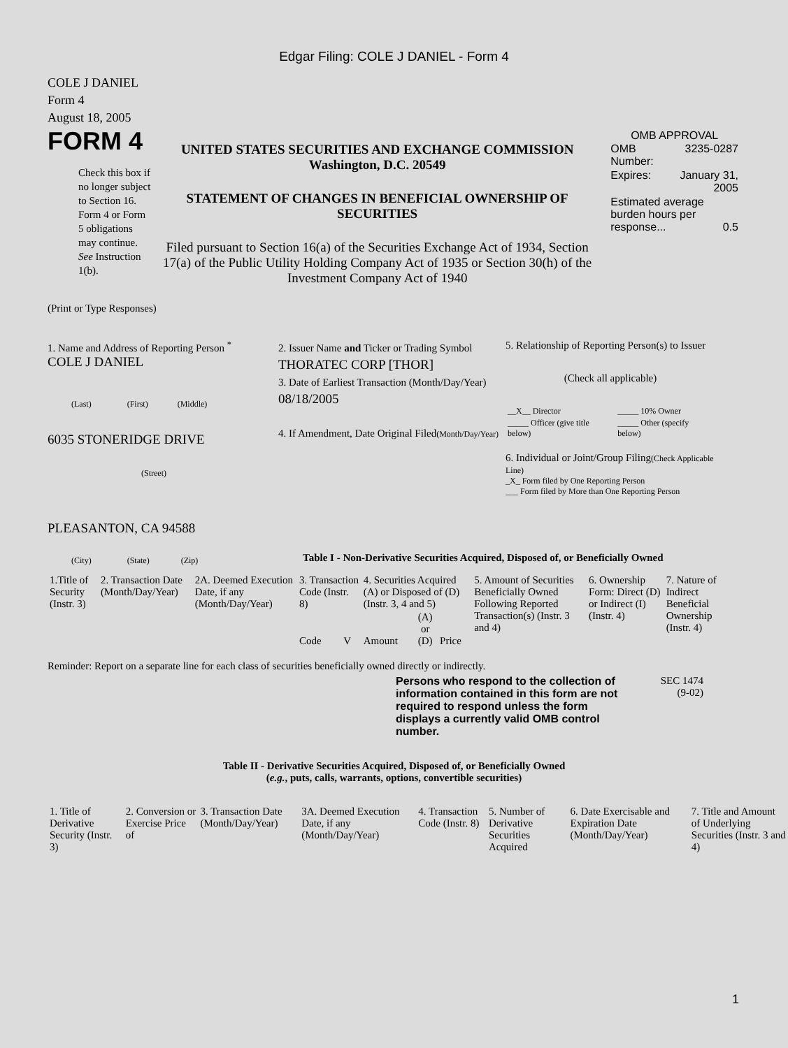Edgar Filing: COLE J DANIEL - Form 4
COLE J DANIEL
Form 4
August 18, 2005
FORM 4
Check this box if no longer subject to Section 16. Form 4 or Form 5 obligations may continue. See Instruction 1(b).
UNITED STATES SECURITIES AND EXCHANGE COMMISSION
Washington, D.C. 20549
STATEMENT OF CHANGES IN BENEFICIAL OWNERSHIP OF SECURITIES
Filed pursuant to Section 16(a) of the Securities Exchange Act of 1934, Section 17(a) of the Public Utility Holding Company Act of 1935 or Section 30(h) of the Investment Company Act of 1940
OMB APPROVAL
| OMB Number: | 3235-0287 |
| Expires: | January 31, 2005 |
| Estimated average burden hours per response... 0.5 | |
(Print or Type Responses)
1. Name and Address of Reporting Person <sup>*</sup>
COLE J DANIEL
(Last) (First) (Middle)
6035 STONERIDGE DRIVE
(Street)
PLEASANTON, CA 94588
(City) (State) (Zip)
2. Issuer Name and Ticker or Trading Symbol
THORATEC CORP [THOR]
3. Date of Earliest Transaction (Month/Day/Year)
08/18/2005
4. If Amendment, Date Original Filed(Month/Day/Year)
5. Relationship of Reporting Person(s) to Issuer
(Check all applicable)
| __X__ Director | _____ 10% Owner |
| _____ Officer (give title below) | _____ Other (specify below) |
6. Individual or Joint/Group Filing(Check Applicable Line)
_X_ Form filed by One Reporting Person
___ Form filed by More than One Reporting Person
Table I - Non-Derivative Securities Acquired, Disposed of, or Beneficially Owned
| 1.Title of Security (Instr. 3) | 2. Transaction Date (Month/Day/Year) | 2A. Deemed Execution Date, if any (Month/Day/Year) | 3. Transaction Code (Instr. 8) | | 4. Securities Acquired (A) or Disposed of (D) (Instr. 3, 4 and 5) | | | 5. Amount of Securities Beneficially Owned Following Reported Transaction(s) (Instr. 3 and 4) | 6. Ownership Form: Direct (D) or Indirect (I) (Instr. 4) | 7. Nature of Indirect Beneficial Ownership (Instr. 4) |
| --- | --- | --- | --- | --- | --- | --- | --- | --- | --- | --- |
| | | | Code | V | Amount | (A) or (D) | Price | | | |
Reminder: Report on a separate line for each class of securities beneficially owned directly or indirectly.
Persons who respond to the collection of information contained in this form are not required to respond unless the form displays a currently valid OMB control number.
SEC 1474
(9-02)
Table II - Derivative Securities Acquired, Disposed of, or Beneficially Owned
(e.g., puts, calls, warrants, options, convertible securities)
| 1. Title of Derivative Security (Instr. 3) | 2. Conversion or Exercise Price of | 3. Transaction Date (Month/Day/Year) | 3A. Deemed Execution Date, if any (Month/Day/Year) | 4. Transaction Code (Instr. 8) | 5. Number of Derivative Securities Acquired | 6. Date Exercisable and Expiration Date (Month/Day/Year) | 7. Title and Amount of Underlying Securities (Instr. 3 and 4) |
| --- | --- | --- | --- | --- | --- | --- | --- |
1